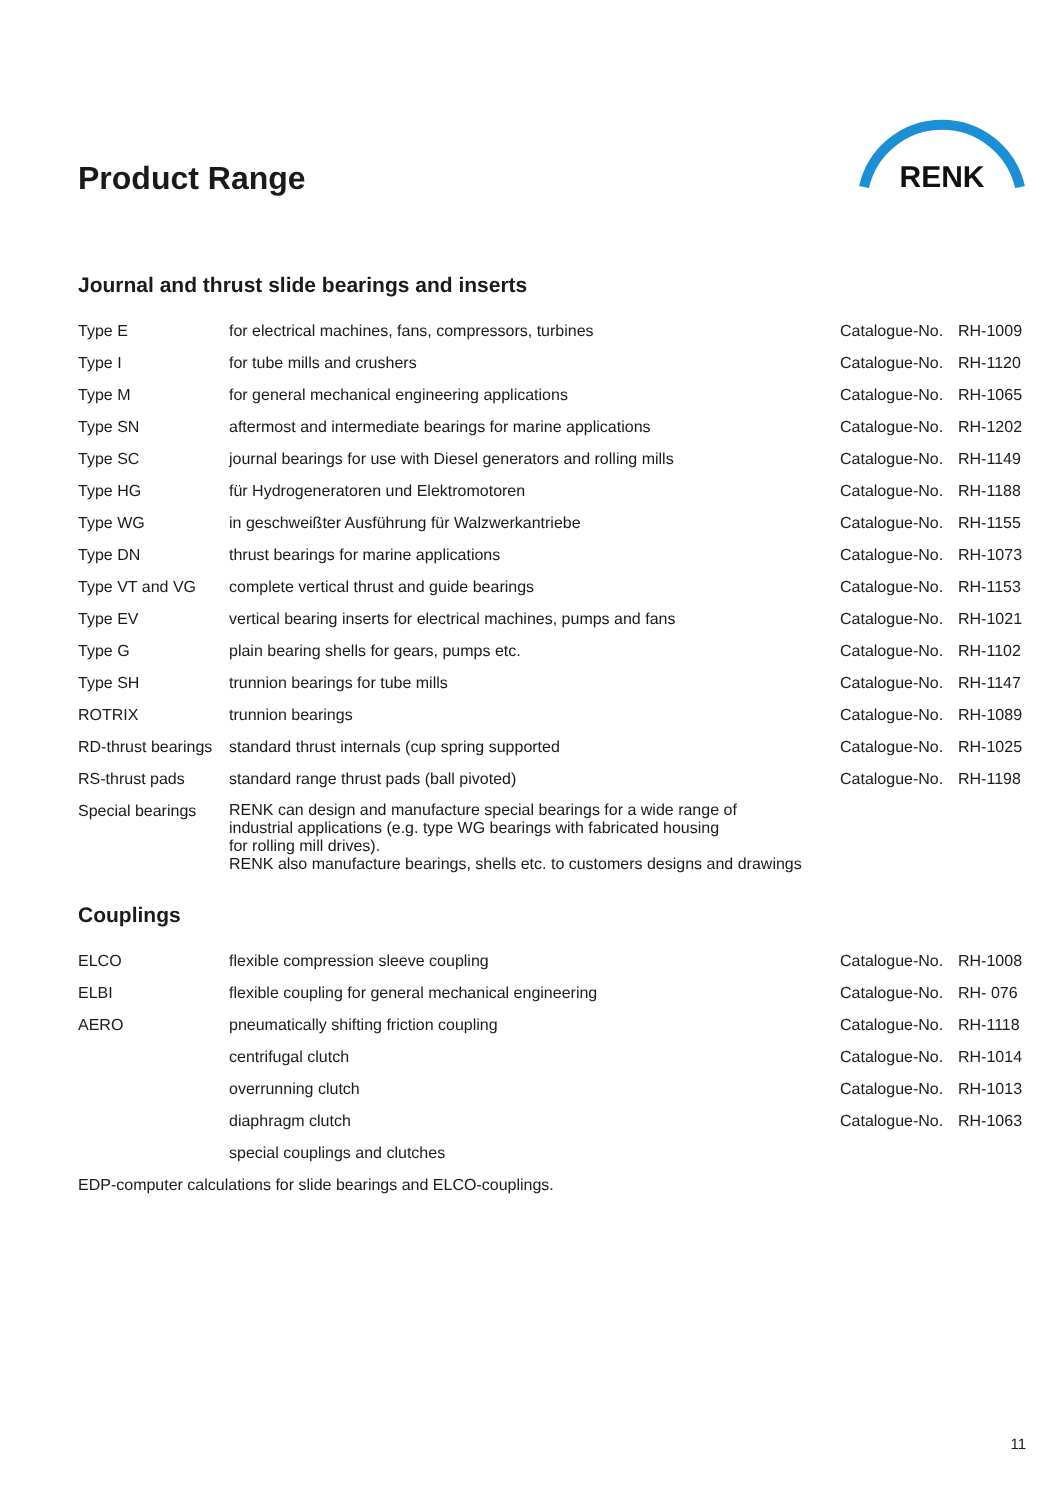Product Range
RENK
Journal and thrust slide bearings and inserts
| Type E | for electrical machines, fans, compressors, turbines | Catalogue-No. | RH-1009 |
| Type I | for tube mills and crushers | Catalogue-No. | RH-1120 |
| Type M | for general mechanical engineering applications | Catalogue-No. | RH-1065 |
| Type SN | aftermost and intermediate bearings for marine applications | Catalogue-No. | RH-1202 |
| Type SC | journal bearings for use with Diesel generators and rolling mills | Catalogue-No. | RH-1149 |
| Type HG | für Hydrogeneratoren und Elektromotoren | Catalogue-No. | RH-1188 |
| Type WG | in geschweißter Ausführung für Walzwerkantriebe | Catalogue-No. | RH-1155 |
| Type DN | thrust bearings for marine applications | Catalogue-No. | RH-1073 |
| Type VT and VG | complete vertical thrust and guide bearings | Catalogue-No. | RH-1153 |
| Type EV | vertical bearing inserts for electrical machines, pumps and fans | Catalogue-No. | RH-1021 |
| Type G | plain bearing shells for gears, pumps etc. | Catalogue-No. | RH-1102 |
| Type SH | trunnion bearings for tube mills | Catalogue-No. | RH-1147 |
| ROTRIX | trunnion bearings | Catalogue-No. | RH-1089 |
| RD-thrust bearings | standard thrust internals (cup spring supported | Catalogue-No. | RH-1025 |
| RS-thrust pads | standard range thrust pads (ball pivoted) | Catalogue-No. | RH-1198 |
| Special bearings | RENK can design and manufacture special bearings for a wide range of industrial applications (e.g. type WG bearings with fabricated housing for rolling mill drives). RENK also manufacture bearings, shells etc. to customers designs and drawings | | |
Couplings
| ELCO | flexible compression sleeve coupling | Catalogue-No. | RH-1008 |
| ELBI | flexible coupling for general mechanical engineering | Catalogue-No. | RH- 076 |
| AERO | pneumatically shifting friction coupling | Catalogue-No. | RH-1118 |
| | centrifugal clutch | Catalogue-No. | RH-1014 |
| | overrunning clutch | Catalogue-No. | RH-1013 |
| | diaphragm clutch | Catalogue-No. | RH-1063 |
| | special couplings and clutches | | |
| EDP-computer calculations for slide bearings and ELCO-couplings. | | | |
11